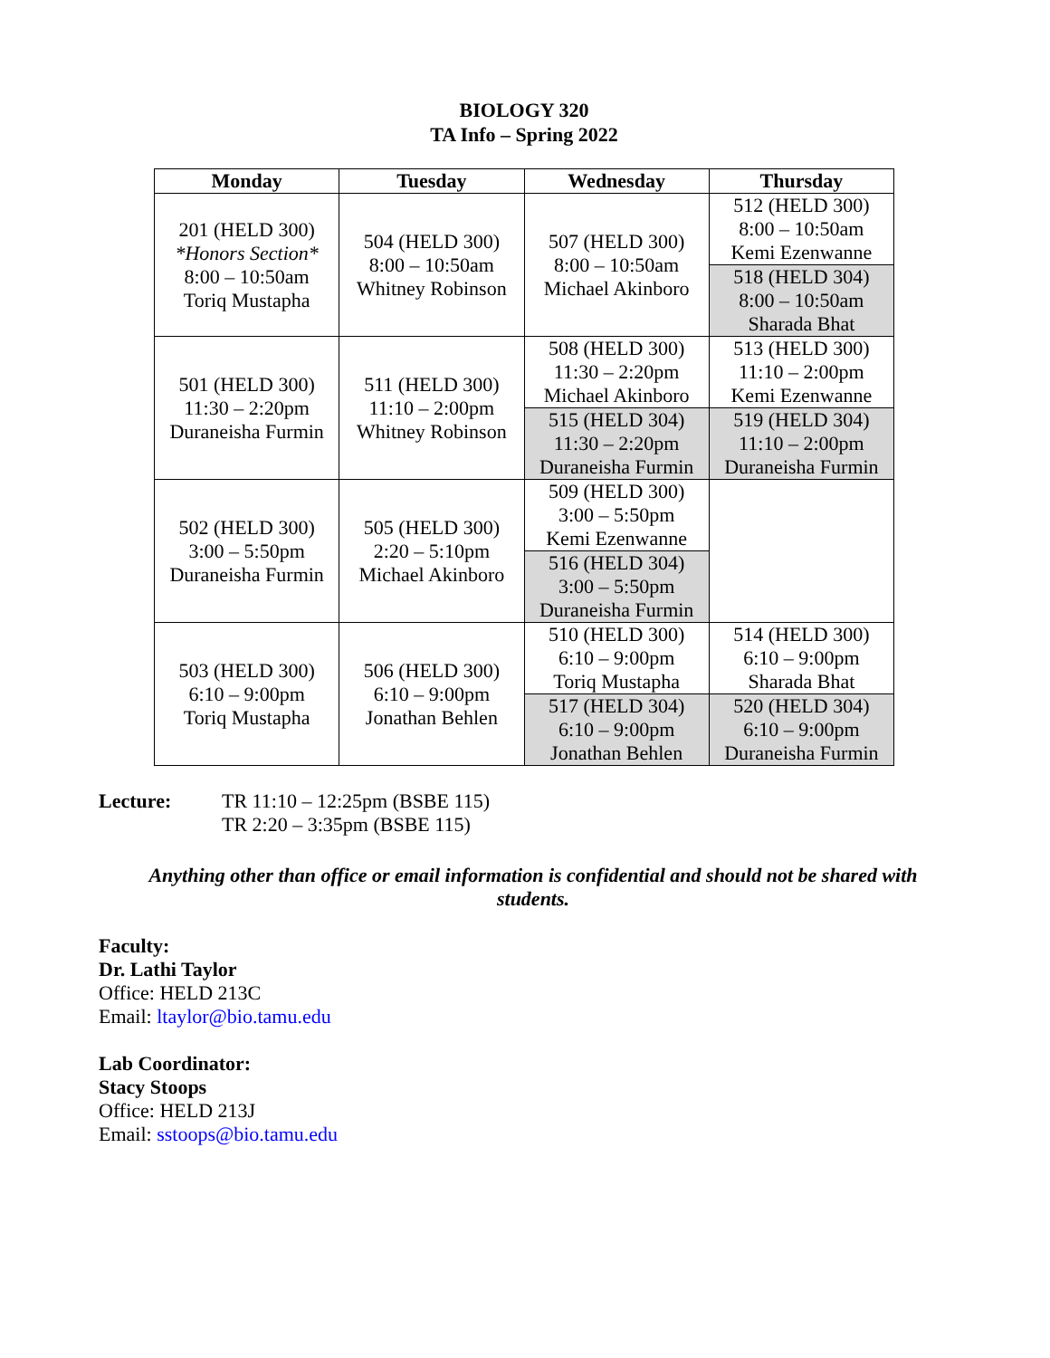BIOLOGY 320
TA Info – Spring 2022
| Monday | Tuesday | Wednesday | Thursday |
| --- | --- | --- | --- |
| 201 (HELD 300) *Honors Section* 8:00 – 10:50am Toriq Mustapha | 504 (HELD 300) 8:00 – 10:50am Whitney Robinson | 507 (HELD 300) 8:00 – 10:50am Michael Akinboro | 512 (HELD 300) 8:00 – 10:50am Kemi Ezenwanne |
| | | | 518 (HELD 304) 8:00 – 10:50am Sharada Bhat |
| 501 (HELD 300) 11:30 – 2:20pm Duraneisha Furmin | 511 (HELD 300) 11:10 – 2:00pm Whitney Robinson | 508 (HELD 300) 11:30 – 2:20pm Michael Akinboro | 513 (HELD 300) 11:10 – 2:00pm Kemi Ezenwanne |
| | | 515 (HELD 304) 11:30 – 2:20pm Duraneisha Furmin | 519 (HELD 304) 11:10 – 2:00pm Duraneisha Furmin |
| 502 (HELD 300) 3:00 – 5:50pm Duraneisha Furmin | 505 (HELD 300) 2:20 – 5:10pm Michael Akinboro | 509 (HELD 300) 3:00 – 5:50pm Kemi Ezenwanne | |
| | | 516 (HELD 304) 3:00 – 5:50pm Duraneisha Furmin | |
| 503 (HELD 300) 6:10 – 9:00pm Toriq Mustapha | 506 (HELD 300) 6:10 – 9:00pm Jonathan Behlen | 510 (HELD 300) 6:10 – 9:00pm Toriq Mustapha | 514 (HELD 300) 6:10 – 9:00pm Sharada Bhat |
| | | 517 (HELD 304) 6:10 – 9:00pm Jonathan Behlen | 520 (HELD 304) 6:10 – 9:00pm Duraneisha Furmin |
Lecture: TR 11:10 – 12:25pm (BSBE 115)
TR 2:20 – 3:35pm (BSBE 115)
Anything other than office or email information is confidential and should not be shared with students.
Faculty:
Dr. Lathi Taylor
Office: HELD 213C
Email: ltaylor@bio.tamu.edu
Lab Coordinator:
Stacy Stoops
Office: HELD 213J
Email: sstoops@bio.tamu.edu